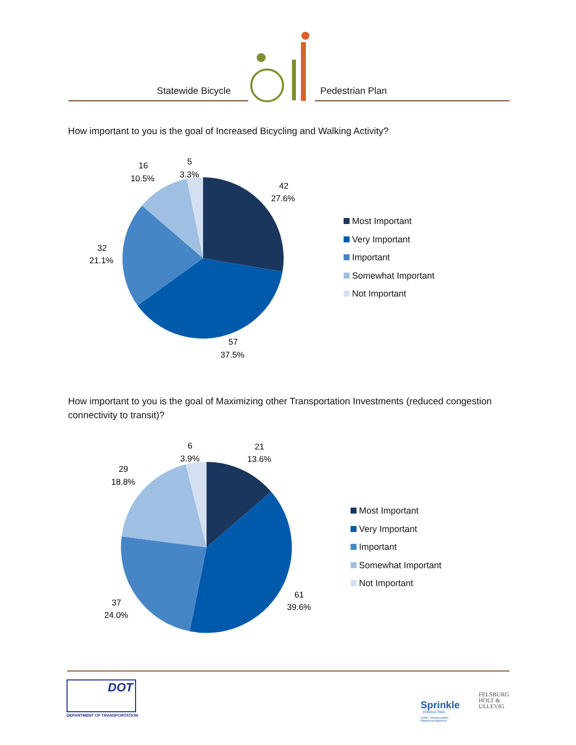Statewide Bicycle Pedestrian Plan
How important to you is the goal of Increased Bicycling and Walking Activity?
42
27.6%
57
37.5%
32
21.1%
16
10.5%
5
3.3%
Most Important
Very Important
Important
Somewhat Important
Not Important
How important to you is the goal of Maximizing other Transportation Investments (reduced congestion connectivity to transit)?
21
13.6%
61
39.6%
37
24.0%
29
18.8%
6
3.9%
Most Important
Very Important
Important
Somewhat Important
Not Important
DOT
DEPARTMENT OF TRANSPORTATION
Sprinkle
CONSULTING
Active Transportation
Planners•Engineers
FELSBURG
HOLT &
ULLEVIG